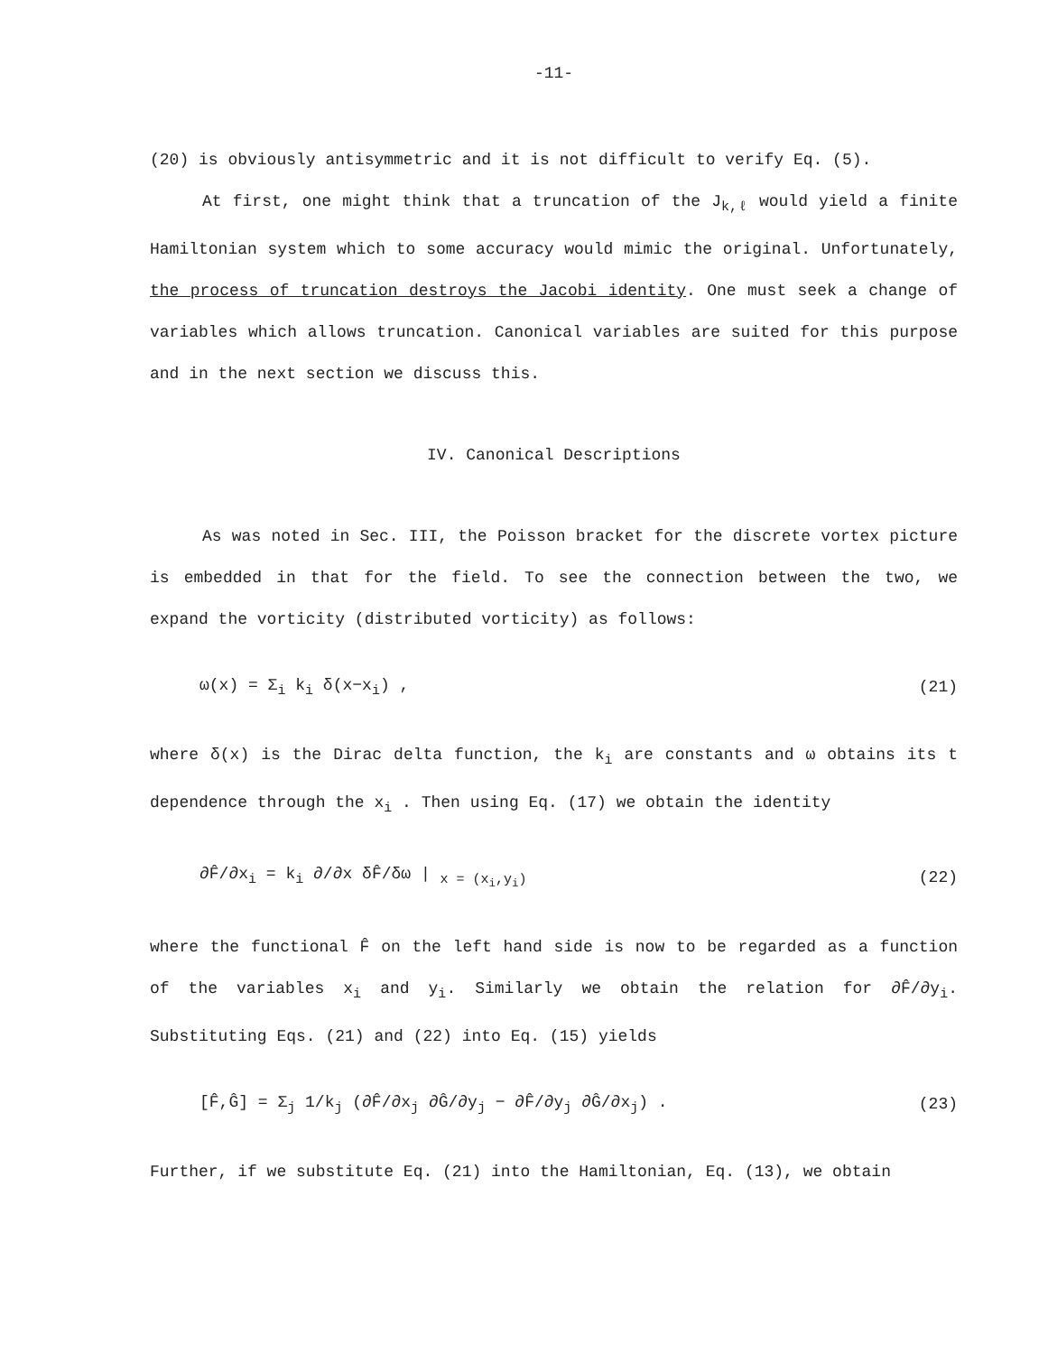-11-
(20) is obviously antisymmetric and it is not difficult to verify Eq. (5).
At first, one might think that a truncation of the J<sub>k,ℓ</sub> would yield a finite Hamiltonian system which to some accuracy would mimic the original. Unfortunately, the process of truncation destroys the Jacobi identity. One must seek a change of variables which allows truncation. Canonical variables are suited for this purpose and in the next section we discuss this.
IV. Canonical Descriptions
As was noted in Sec. III, the Poisson bracket for the discrete vortex picture is embedded in that for the field. To see the connection between the two, we expand the vorticity (distributed vorticity) as follows:
ω(x) = Σ<sub>i</sub> k<sub>i</sub> δ(x−x<sub>i</sub>) , (21)
where δ(x) is the Dirac delta function, the k<sub>i</sub> are constants and ω obtains its t dependence through the x<sub>i</sub> . Then using Eq. (17) we obtain the identity
∂F̂/∂x<sub>i</sub> = k<sub>i</sub> ∂/∂x δF̂/δω | <sub>x = (x<sub>i</sub>,y<sub>i</sub>)</sub> (22)
where the functional F̂ on the left hand side is now to be regarded as a function of the variables x<sub>i</sub> and y<sub>i</sub>. Similarly we obtain the relation for ∂F̂/∂y<sub>i</sub>. Substituting Eqs. (21) and (22) into Eq. (15) yields
[F̂,Ĝ] = Σ<sub>j</sub> 1/k<sub>j</sub> (∂F̂/∂x<sub>j</sub> ∂Ĝ/∂y<sub>j</sub> − ∂F̂/∂y<sub>j</sub> ∂Ĝ/∂x<sub>j</sub>) . (23)
Further, if we substitute Eq. (21) into the Hamiltonian, Eq. (13), we obtain